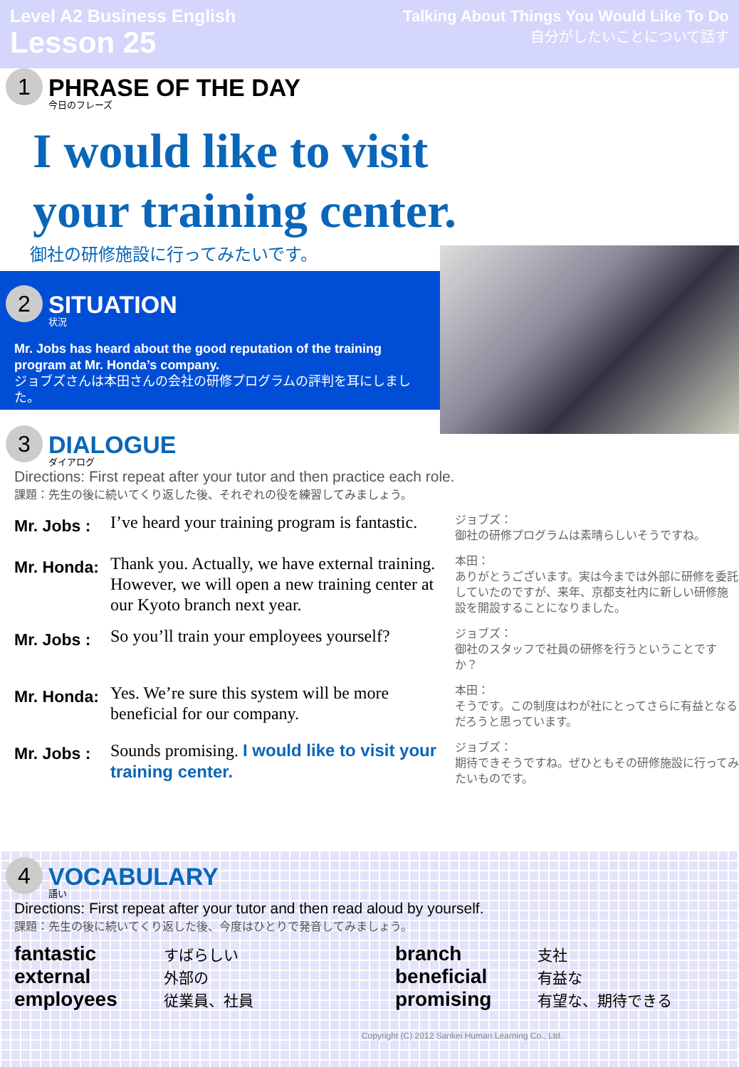Level A2 Business English
Lesson 25
Talking About Things You Would Like To Do
自分がしたいことについて話す
1
PHRASE OF THE DAY
今日のフレーズ
I would like to visit
your training center.
御社の研修施設に行ってみたいです。
2
SITUATION
状況
Mr. Jobs has heard about the good reputation of the training program at Mr. Honda’s company.
ジョブズさんは本田さんの会社の研修プログラムの評判を耳にしました。
3
DIALOGUE
ダイアログ
Directions: First repeat after your tutor and then practice each role.
課題：先生の後に続いてくり返した後、それぞれの役を練習してみましょう。
Mr. Jobs :
I’ve heard your training program is fantastic.
ジョブズ：
御社の研修プログラムは素晴らしいそうですね。
Mr. Honda:
Thank you. Actually, we have external training. However, we will open a new training center at our Kyoto branch next year.
本田：
ありがとうございます。実は今までは外部に研修を委託していたのですが、来年、京都支社内に新しい研修施設を開設することになりました。
Mr. Jobs :
So you’ll train your employees yourself?
ジョブズ：
御社のスタッフで社員の研修を行うということですか？
Mr. Honda:
Yes. We’re sure this system will be more beneficial for our company.
本田：
そうです。この制度はわが社にとってさらに有益となるだろうと思っています。
Mr. Jobs :
Sounds promising. I would like to visit your training center.
ジョブズ：
期待できそうですね。ぜひともその研修施設に行ってみたいものです。
4
VOCABULARY
語い
Directions: First repeat after your tutor and then read aloud by yourself.
課題：先生の後に続いてくり返した後、今度はひとりで発音してみましょう。
fantastic すばらしい branch 支社 external 外部の beneficial 有益な employees 従業員、社員 promising 有望な、期待できる
Copyright (C) 2012 Sankei Human Learning Co., Ltd.